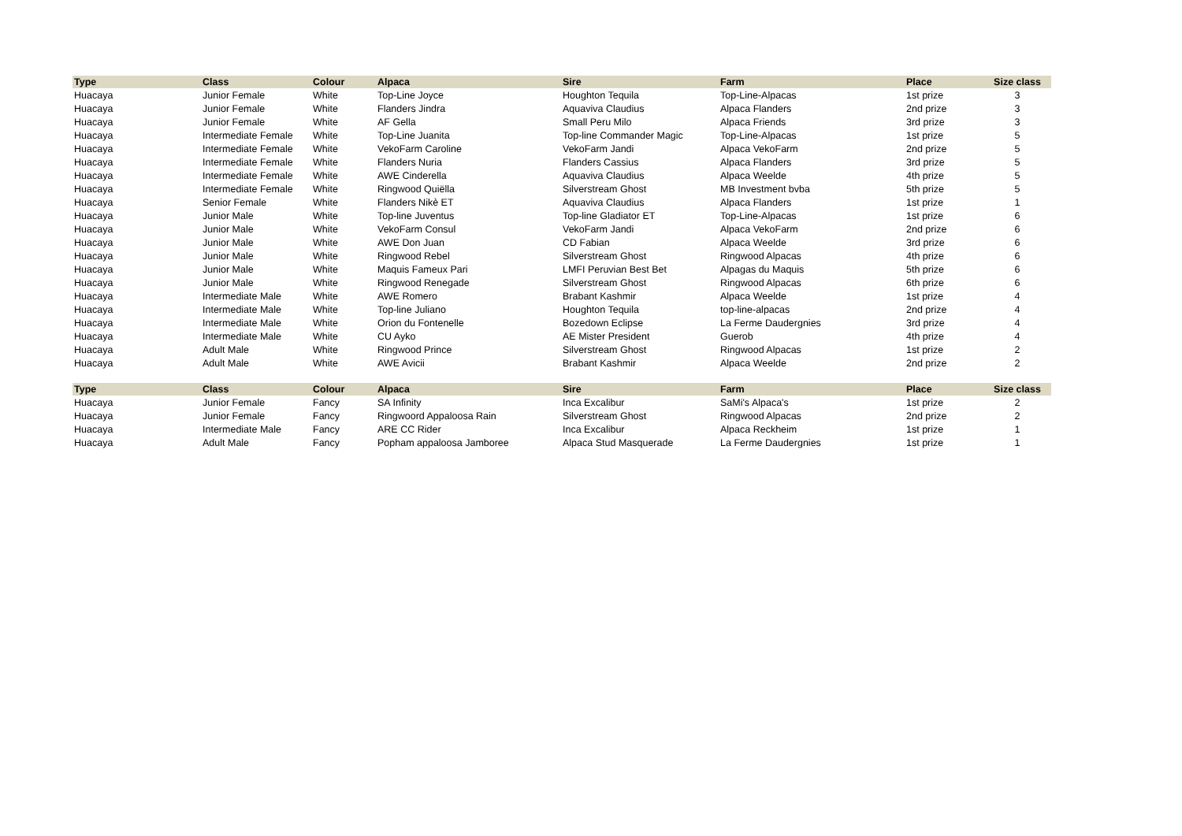| Type | Class | Colour | Alpaca | Sire | Farm | Place | Size class |
| --- | --- | --- | --- | --- | --- | --- | --- |
| Huacaya | Junior Female | White | Top-Line Joyce | Houghton Tequila | Top-Line-Alpacas | 1st prize | 3 |
| Huacaya | Junior Female | White | Flanders Jindra | Aquaviva Claudius | Alpaca Flanders | 2nd prize | 3 |
| Huacaya | Junior Female | White | AF Gella | Small Peru Milo | Alpaca Friends | 3rd prize | 3 |
| Huacaya | Intermediate Female | White | Top-Line Juanita | Top-line Commander Magic | Top-Line-Alpacas | 1st prize | 5 |
| Huacaya | Intermediate Female | White | VekoFarm Caroline | VekoFarm Jandi | Alpaca VekoFarm | 2nd prize | 5 |
| Huacaya | Intermediate Female | White | Flanders Nuria | Flanders Cassius | Alpaca Flanders | 3rd prize | 5 |
| Huacaya | Intermediate Female | White | AWE Cinderella | Aquaviva Claudius | Alpaca Weelde | 4th prize | 5 |
| Huacaya | Intermediate Female | White | Ringwood Quiëlla | Silverstream Ghost | MB Investment bvba | 5th prize | 5 |
| Huacaya | Senior Female | White | Flanders Nikè ET | Aquaviva Claudius | Alpaca Flanders | 1st prize | 1 |
| Huacaya | Junior Male | White | Top-line Juventus | Top-line Gladiator ET | Top-Line-Alpacas | 1st prize | 6 |
| Huacaya | Junior Male | White | VekoFarm Consul | VekoFarm Jandi | Alpaca VekoFarm | 2nd prize | 6 |
| Huacaya | Junior Male | White | AWE Don Juan | CD Fabian | Alpaca Weelde | 3rd prize | 6 |
| Huacaya | Junior Male | White | Ringwood Rebel | Silverstream Ghost | Ringwood Alpacas | 4th prize | 6 |
| Huacaya | Junior Male | White | Maquis Fameux Pari | LMFI Peruvian Best Bet | Alpagas du Maquis | 5th prize | 6 |
| Huacaya | Junior Male | White | Ringwood Renegade | Silverstream Ghost | Ringwood Alpacas | 6th prize | 6 |
| Huacaya | Intermediate Male | White | AWE Romero | Brabant Kashmir | Alpaca Weelde | 1st prize | 4 |
| Huacaya | Intermediate Male | White | Top-line Juliano | Houghton Tequila | top-line-alpacas | 2nd prize | 4 |
| Huacaya | Intermediate Male | White | Orion du Fontenelle | Bozedown Eclipse | La Ferme Daudergnies | 3rd prize | 4 |
| Huacaya | Intermediate Male | White | CU Ayko | AE Mister President | Guerob | 4th prize | 4 |
| Huacaya | Adult Male | White | Ringwood Prince | Silverstream Ghost | Ringwood Alpacas | 1st prize | 2 |
| Huacaya | Adult Male | White | AWE Avicii | Brabant Kashmir | Alpaca Weelde | 2nd prize | 2 |
| Type | Class | Colour | Alpaca | Sire | Farm | Place | Size class |
| Huacaya | Junior Female | Fancy | SA Infinity | Inca Excalibur | SaMi's Alpaca's | 1st prize | 2 |
| Huacaya | Junior Female | Fancy | Ringwoord Appaloosa Rain | Silverstream Ghost | Ringwood Alpacas | 2nd prize | 2 |
| Huacaya | Intermediate Male | Fancy | ARE CC Rider | Inca Excalibur | Alpaca Reckheim | 1st prize | 1 |
| Huacaya | Adult Male | Fancy | Popham appaloosa Jamboree | Alpaca Stud Masquerade | La Ferme Daudergnies | 1st prize | 1 |